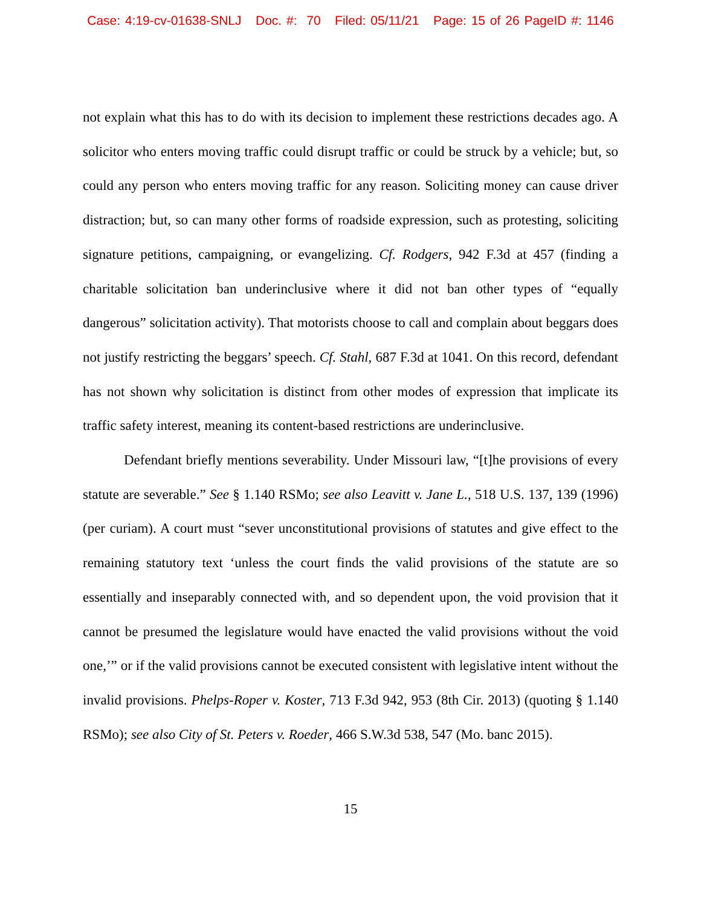Case: 4:19-cv-01638-SNLJ Doc. #: 70 Filed: 05/11/21 Page: 15 of 26 PageID #: 1146
not explain what this has to do with its decision to implement these restrictions decades ago. A solicitor who enters moving traffic could disrupt traffic or could be struck by a vehicle; but, so could any person who enters moving traffic for any reason. Soliciting money can cause driver distraction; but, so can many other forms of roadside expression, such as protesting, soliciting signature petitions, campaigning, or evangelizing. Cf. Rodgers, 942 F.3d at 457 (finding a charitable solicitation ban underinclusive where it did not ban other types of “equally dangerous” solicitation activity). That motorists choose to call and complain about beggars does not justify restricting the beggars’ speech. Cf. Stahl, 687 F.3d at 1041. On this record, defendant has not shown why solicitation is distinct from other modes of expression that implicate its traffic safety interest, meaning its content-based restrictions are underinclusive.
Defendant briefly mentions severability. Under Missouri law, “[t]he provisions of every statute are severable.” See § 1.140 RSMo; see also Leavitt v. Jane L., 518 U.S. 137, 139 (1996) (per curiam). A court must “sever unconstitutional provisions of statutes and give effect to the remaining statutory text ‘unless the court finds the valid provisions of the statute are so essentially and inseparably connected with, and so dependent upon, the void provision that it cannot be presumed the legislature would have enacted the valid provisions without the void one,’” or if the valid provisions cannot be executed consistent with legislative intent without the invalid provisions. Phelps-Roper v. Koster, 713 F.3d 942, 953 (8th Cir. 2013) (quoting § 1.140 RSMo); see also City of St. Peters v. Roeder, 466 S.W.3d 538, 547 (Mo. banc 2015).
15